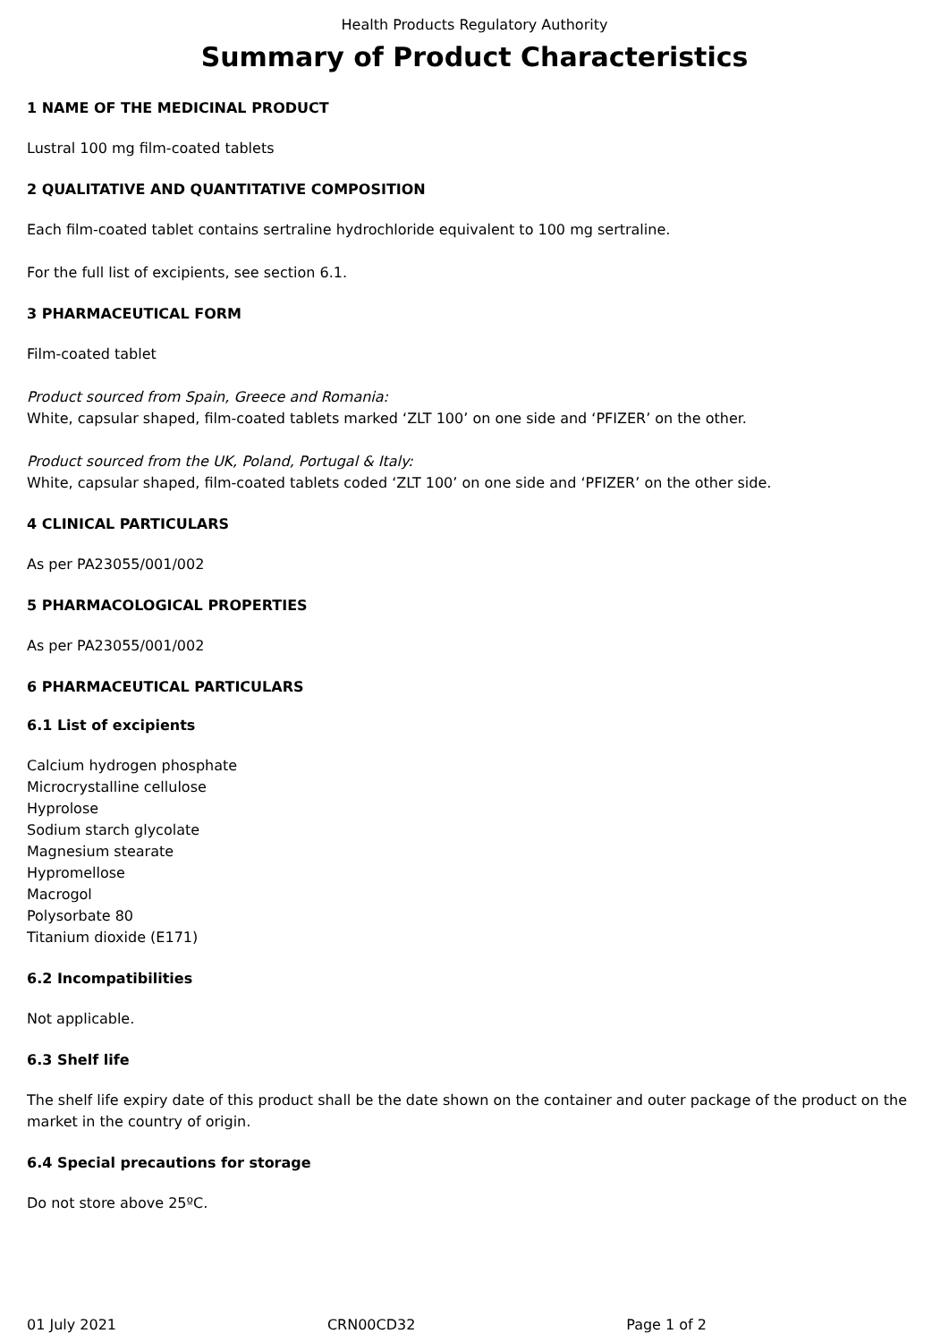Health Products Regulatory Authority
Summary of Product Characteristics
1 NAME OF THE MEDICINAL PRODUCT
Lustral 100 mg film-coated tablets
2 QUALITATIVE AND QUANTITATIVE COMPOSITION
Each film-coated tablet contains sertraline hydrochloride equivalent to 100 mg sertraline.
For the full list of excipients, see section 6.1.
3 PHARMACEUTICAL FORM
Film-coated tablet
Product sourced from Spain, Greece and Romania:
White, capsular shaped, film-coated tablets marked ‘ZLT 100’ on one side and ‘PFIZER’ on the other.
Product sourced from the UK, Poland, Portugal & Italy:
White, capsular shaped, film-coated tablets coded ‘ZLT 100’ on one side and ‘PFIZER’ on the other side.
4 CLINICAL PARTICULARS
As per PA23055/001/002
5 PHARMACOLOGICAL PROPERTIES
As per PA23055/001/002
6 PHARMACEUTICAL PARTICULARS
6.1 List of excipients
Calcium hydrogen phosphate
Microcrystalline cellulose
Hyprolose
Sodium starch glycolate
Magnesium stearate
Hypromellose
Macrogol
Polysorbate 80
Titanium dioxide (E171)
6.2 Incompatibilities
Not applicable.
6.3 Shelf life
The shelf life expiry date of this product shall be the date shown on the container and outer package of the product on the market in the country of origin.
6.4 Special precautions for storage
Do not store above 25ºC.
01 July 2021 CRN00CD32 Page 1 of 2